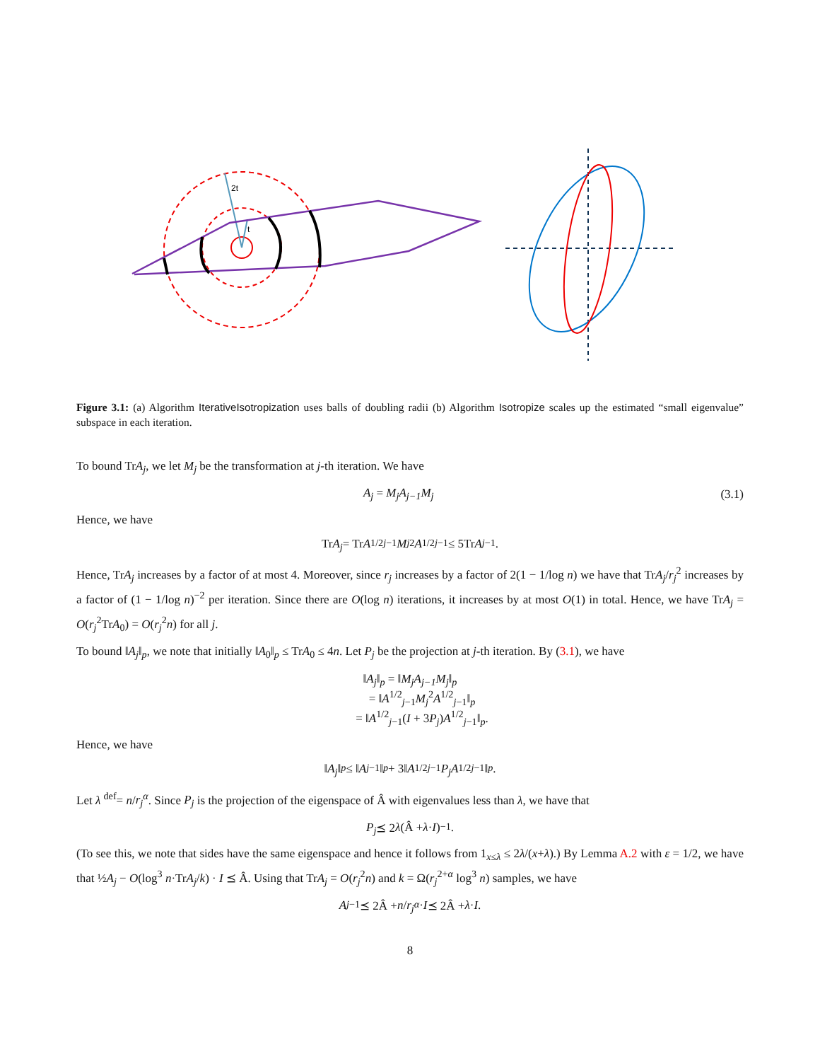2t
t
Figure 3.1: (a) Algorithm IterativeIsotropization uses balls of doubling radii (b) Algorithm Isotropize scales up the estimated “small eigenvalue” subspace in each iteration.
To bound TrA<sub>j</sub>, we let M<sub>j</sub> be the transformation at j-th iteration. We have
A<sub>j</sub> = M<sub>j</sub>A<sub>j−1</sub>M<sub>j</sub> (3.1)
Hence, we have
Tr A<sub>j</sub> = Tr A<sup>1/2</sup><sub>j−1</sub> M<sub>j</sub><sup>2</sup> A<sup>1/2</sup><sub>j−1</sub> ≤ 5Tr A<sub>j−1</sub>.
Hence, TrA<sub>j</sub> increases by a factor of at most 4. Moreover, since r<sub>j</sub> increases by a factor of 2(1 − 1/log n) we have that TrA<sub>j</sub>/r<sub>j</sub><sup>2</sup> increases by a factor of (1 − 1/log n)<sup>−2</sup> per iteration. Since there are O(log n) iterations, it increases by at most O(1) in total. Hence, we have TrA<sub>j</sub> = O(r<sub>j</sub><sup>2</sup>TrA<sub>0</sub>) = O(r<sub>j</sub><sup>2</sup>n) for all j.
To bound ‖A<sub>j</sub>‖<sub>p</sub>, we note that initially ‖A<sub>0</sub>‖<sub>p</sub> ≤ TrA<sub>0</sub> ≤ 4n. Let P<sub>j</sub> be the projection at j-th iteration. By (3.1), we have
‖A<sub>j</sub>‖<sub>p</sub> = ‖M<sub>j</sub>A<sub>j−1</sub>M<sub>j</sub>‖<sub>p</sub>
= ‖A<sup>1/2</sup><sub>j−1</sub>M<sub>j</sub><sup>2</sup>A<sup>1/2</sup><sub>j−1</sub>‖<sub>p</sub>
= ‖A<sup>1/2</sup><sub>j−1</sub>(I + 3P<sub>j</sub>)A<sup>1/2</sup><sub>j−1</sub>‖<sub>p</sub>.
Hence, we have
‖ A<sub>j</sub> ‖<sub>p</sub> ≤ ‖ A<sub>j−1</sub>‖<sub>p</sub> + 3‖ A<sup>1/2</sup><sub>j−1</sub> P<sub>j</sub>A<sup>1/2</sup><sub>j−1</sub>‖<sub>p</sub>.
Let λ <sup>def</sup>= n/r<sub>j</sub><sup>α</sup>. Since P<sub>j</sub> is the projection of the eigenspace of Â with eigenvalues less than λ, we have that
P<sub>j</sub> ⪯ 2 λ (Â + λ · I)<sup>−1</sup>.
(To see this, we note that sides have the same eigenspace and hence it follows from 1<sub>x≤λ</sub> ≤ 2λ/(x+λ).) By Lemma A.2 with ε = 1/2, we have that ½A<sub>j</sub> − O(log<sup>3</sup> n·TrA<sub>j</sub>/k) · I ⪯ Â. Using that TrA<sub>j</sub> = O(r<sub>j</sub><sup>2</sup>n) and k = Ω(r<sub>j</sub><sup>2+α</sup> log<sup>3</sup> n) samples, we have
A<sub>j−1</sub> ⪯ 2Â + n / r<sub>j</sub><sup>α</sup> · I ⪯ 2Â + λ · I.
8